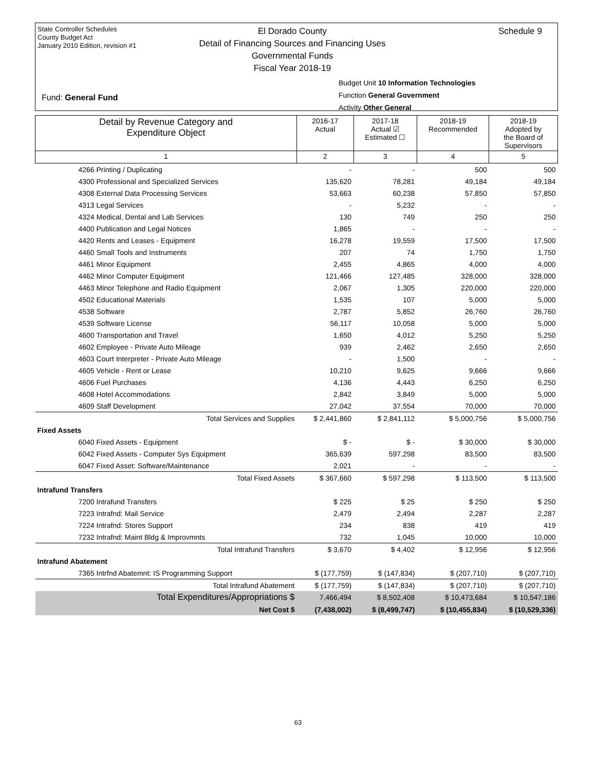State Controller Schedules
County Budget Act
January 2010 Edition, revision #1
El Dorado County
Detail of Financing Sources and Financing Uses
Governmental Funds
Fiscal Year 2018-19
Schedule 9
Budget Unit 10 Information Technologies
Function General Government
Activity Other General
Fund: General Fund
| Detail by Revenue Category and Expenditure Object | 2016-17 Actual | 2017-18 Actual ☑ Estimated ☐ | 2018-19 Recommended | 2018-19 Adopted by the Board of Supervisors |
| --- | --- | --- | --- | --- |
| 1 | 2 | 3 | 4 | 5 |
| 4266 Printing / Duplicating | - | - | 500 | 500 |
| 4300 Professional and Specialized Services | 135,620 | 78,281 | 49,184 | 49,184 |
| 4308 External Data Processing Services | 53,663 | 60,238 | 57,850 | 57,850 |
| 4313 Legal Services | - | 5,232 | - | - |
| 4324 Medical, Dental and Lab Services | 130 | 749 | 250 | 250 |
| 4400 Publication and Legal Notices | 1,865 | - | - | - |
| 4420 Rents and Leases - Equipment | 16,278 | 19,559 | 17,500 | 17,500 |
| 4460 Small Tools and Instruments | 207 | 74 | 1,750 | 1,750 |
| 4461 Minor Equipment | 2,455 | 4,865 | 4,000 | 4,000 |
| 4462 Minor Computer Equipment | 121,466 | 127,485 | 328,000 | 328,000 |
| 4463 Minor Telephone and Radio Equipment | 2,067 | 1,305 | 220,000 | 220,000 |
| 4502 Educational Materials | 1,535 | 107 | 5,000 | 5,000 |
| 4538 Software | 2,787 | 5,852 | 26,760 | 26,760 |
| 4539 Software License | 56,117 | 10,058 | 5,000 | 5,000 |
| 4600 Transportation and Travel | 1,650 | 4,012 | 5,250 | 5,250 |
| 4602 Employee - Private Auto Mileage | 939 | 2,462 | 2,650 | 2,650 |
| 4603 Court Interpreter - Private Auto Mileage | - | 1,500 | - | - |
| 4605 Vehicle - Rent or Lease | 10,210 | 9,625 | 9,666 | 9,666 |
| 4606 Fuel Purchases | 4,136 | 4,443 | 6,250 | 6,250 |
| 4608 Hotel Accommodations | 2,842 | 3,849 | 5,000 | 5,000 |
| 4609 Staff Development | 27,042 | 37,554 | 70,000 | 70,000 |
| Total Services and Supplies | $ 2,441,860 | $ 2,841,112 | $ 5,000,756 | $ 5,000,756 |
| Fixed Assets | | | | |
| 6040 Fixed Assets - Equipment | $ - | $ - | $ 30,000 | $ 30,000 |
| 6042 Fixed Assets - Computer Sys Equipment | 365,639 | 597,298 | 83,500 | 83,500 |
| 6047 Fixed Asset: Software/Maintenance | 2,021 | - | - | - |
| Total Fixed Assets | $ 367,660 | $ 597,298 | $ 113,500 | $ 113,500 |
| Intrafund Transfers | | | | |
| 7200 Intrafund Transfers | $ 225 | $ 25 | $ 250 | $ 250 |
| 7223 Intrafnd: Mail Service | 2,479 | 2,494 | 2,287 | 2,287 |
| 7224 Intrafnd: Stores Support | 234 | 838 | 419 | 419 |
| 7232 Intrafnd: Maint Bldg & Improvmnts | 732 | 1,045 | 10,000 | 10,000 |
| Total Intrafund Transfers | $ 3,670 | $ 4,402 | $ 12,956 | $ 12,956 |
| Intrafund Abatement | | | | |
| 7365 Intrfnd Abatemnt: IS Programming Support | $ (177,759) | $ (147,834) | $ (207,710) | $ (207,710) |
| Total Intrafund Abatement | $ (177,759) | $ (147,834) | $ (207,710) | $ (207,710) |
| Total Expenditures/Appropriations $ | 7,466,494 | $ 8,502,408 | $ 10,473,684 | $ 10,547,186 |
| Net Cost $ | (7,438,002) | $ (8,499,747) | $ (10,455,834) | $ (10,529,336) |
63